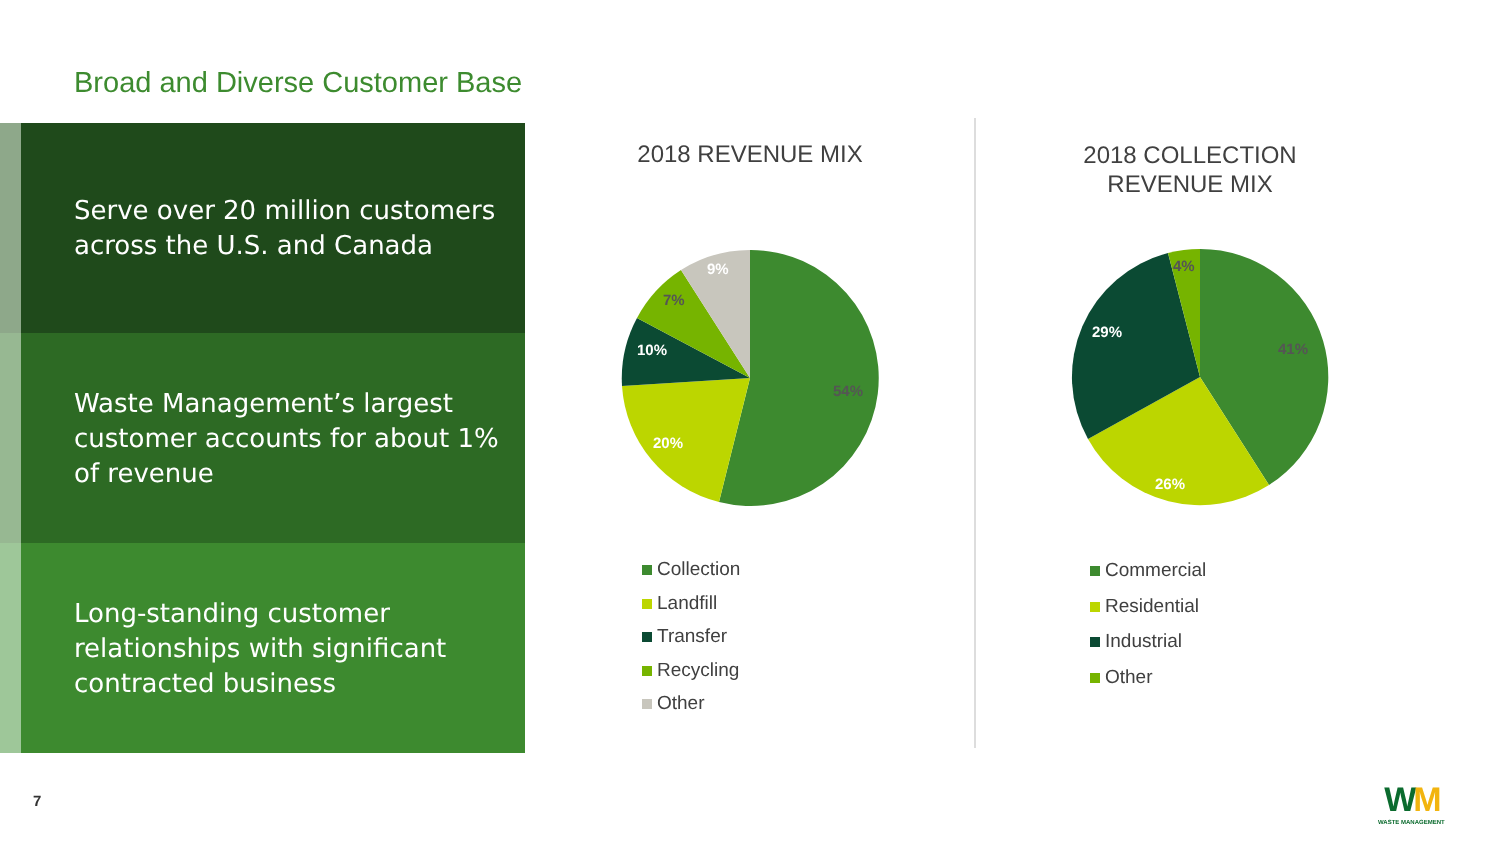Broad and Diverse Customer Base
Serve over 20 million customers across the U.S. and Canada
Waste Management’s largest customer accounts for about 1% of revenue
Long-standing customer relationships with significant contracted business
2018 REVENUE MIX
54%
20%
10%
7%
9%
Collection
Landfill
Transfer
Recycling
Other
2018 COLLECTION REVENUE MIX
41%
26%
29%
4%
Commercial
Residential
Industrial
Other
7
WM
WASTE MANAGEMENT